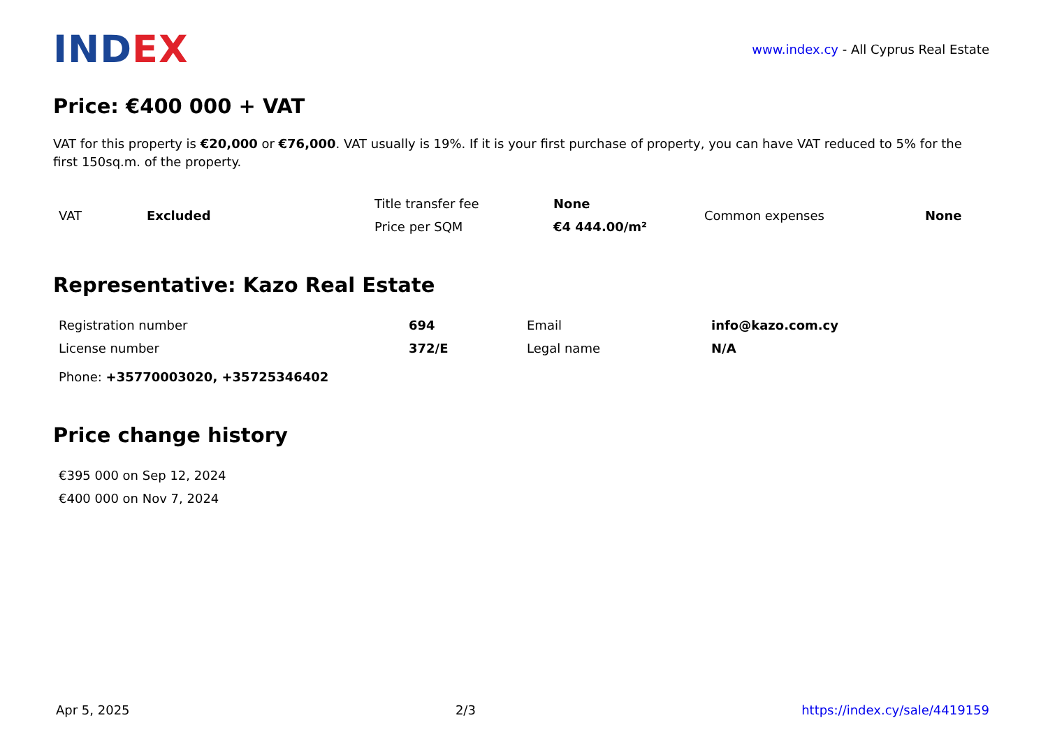IND EX
www.index.cy - All Cyprus Real Estate
Price: €400 000 + VAT
VAT for this property is €20,000 or €76,000. VAT usually is 19%. If it is your first purchase of property, you can have VAT reduced to 5% for the first 150sq.m. of the property.
| VAT | Excluded | Title transfer fee | None | Common expenses | None |
| | | Price per SQM | €4 444.00/m² | | |
Representative: Kazo Real Estate
| Registration number | 694 | Email | info@kazo.com.cy |
| License number | 372/E | Legal name | N/A |
| Phone: +35770003020, +35725346402 | | | |
Price change history
| €395 000 on Sep 12, 2024 |
| €400 000 on Nov 7, 2024 |
Apr 5, 2025 2/3 https://index.cy/sale/4419159